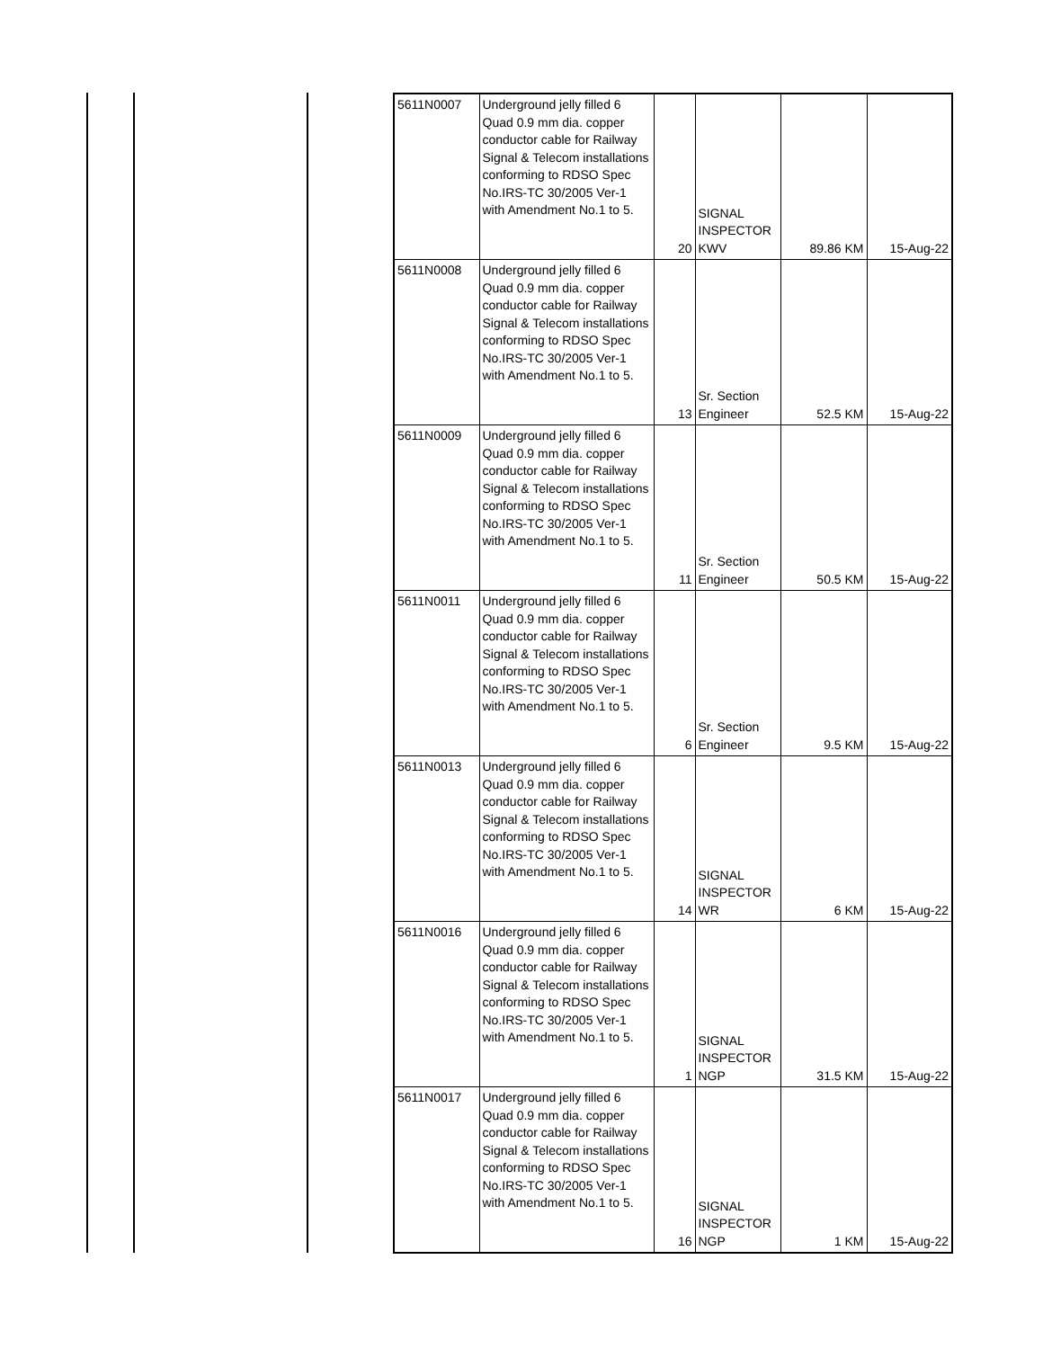| 5611N0007 | Underground jelly filled 6 Quad 0.9 mm dia. copper conductor cable for Railway Signal & Telecom installations conforming to RDSO Spec No.IRS-TC 30/2005 Ver-1 with Amendment No.1 to 5. | 20 | SIGNAL INSPECTOR KWV | 89.86 KM | 15-Aug-22 |
| 5611N0008 | Underground jelly filled 6 Quad 0.9 mm dia. copper conductor cable for Railway Signal & Telecom installations conforming to RDSO Spec No.IRS-TC 30/2005 Ver-1 with Amendment No.1 to 5. | 13 | Sr. Section Engineer | 52.5 KM | 15-Aug-22 |
| 5611N0009 | Underground jelly filled 6 Quad 0.9 mm dia. copper conductor cable for Railway Signal & Telecom installations conforming to RDSO Spec No.IRS-TC 30/2005 Ver-1 with Amendment No.1 to 5. | 11 | Sr. Section Engineer | 50.5 KM | 15-Aug-22 |
| 5611N0011 | Underground jelly filled 6 Quad 0.9 mm dia. copper conductor cable for Railway Signal & Telecom installations conforming to RDSO Spec No.IRS-TC 30/2005 Ver-1 with Amendment No.1 to 5. | 6 | Sr. Section Engineer | 9.5 KM | 15-Aug-22 |
| 5611N0013 | Underground jelly filled 6 Quad 0.9 mm dia. copper conductor cable for Railway Signal & Telecom installations conforming to RDSO Spec No.IRS-TC 30/2005 Ver-1 with Amendment No.1 to 5. | 14 | SIGNAL INSPECTOR WR | 6 KM | 15-Aug-22 |
| 5611N0016 | Underground jelly filled 6 Quad 0.9 mm dia. copper conductor cable for Railway Signal & Telecom installations conforming to RDSO Spec No.IRS-TC 30/2005 Ver-1 with Amendment No.1 to 5. | 1 | SIGNAL INSPECTOR NGP | 31.5 KM | 15-Aug-22 |
| 5611N0017 | Underground jelly filled 6 Quad 0.9 mm dia. copper conductor cable for Railway Signal & Telecom installations conforming to RDSO Spec No.IRS-TC 30/2005 Ver-1 with Amendment No.1 to 5. | 16 | SIGNAL INSPECTOR NGP | 1 KM | 15-Aug-22 |